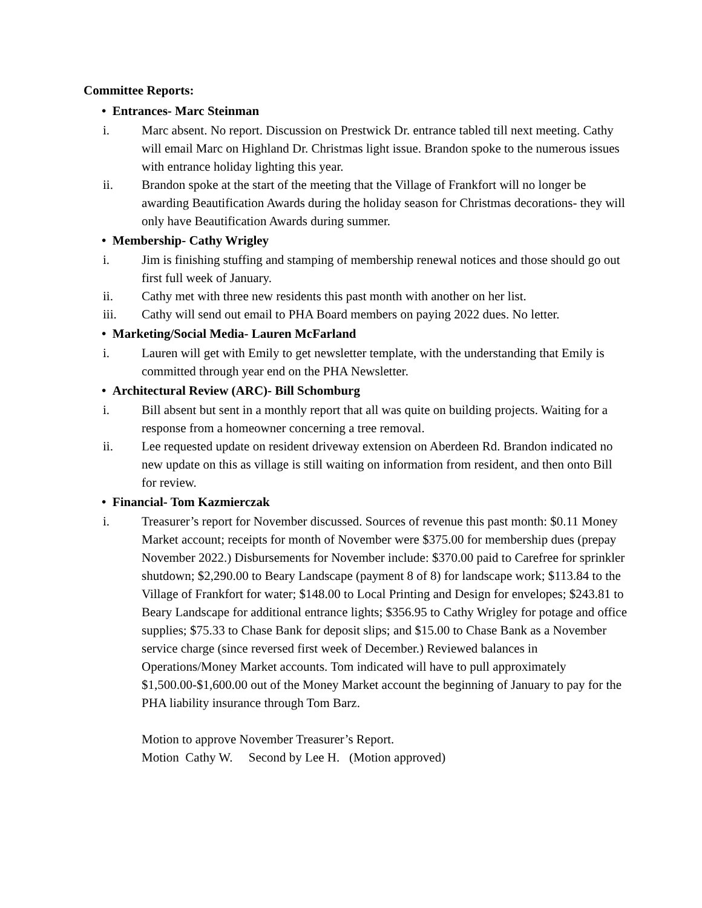Committee Reports:
• Entrances- Marc Steinman
i. Marc absent. No report. Discussion on Prestwick Dr. entrance tabled till next meeting. Cathy will email Marc on Highland Dr. Christmas light issue. Brandon spoke to the numerous issues with entrance holiday lighting this year.
ii. Brandon spoke at the start of the meeting that the Village of Frankfort will no longer be awarding Beautification Awards during the holiday season for Christmas decorations- they will only have Beautification Awards during summer.
• Membership- Cathy Wrigley
i. Jim is finishing stuffing and stamping of membership renewal notices and those should go out first full week of January.
ii. Cathy met with three new residents this past month with another on her list.
iii. Cathy will send out email to PHA Board members on paying 2022 dues. No letter.
• Marketing/Social Media- Lauren McFarland
i. Lauren will get with Emily to get newsletter template, with the understanding that Emily is committed through year end on the PHA Newsletter.
• Architectural Review (ARC)- Bill Schomburg
i. Bill absent but sent in a monthly report that all was quite on building projects. Waiting for a response from a homeowner concerning a tree removal.
ii. Lee requested update on resident driveway extension on Aberdeen Rd. Brandon indicated no new update on this as village is still waiting on information from resident, and then onto Bill for review.
• Financial- Tom Kazmierczak
i. Treasurer’s report for November discussed. Sources of revenue this past month: $0.11 Money Market account; receipts for month of November were $375.00 for membership dues (prepay November 2022.) Disbursements for November include: $370.00 paid to Carefree for sprinkler shutdown; $2,290.00 to Beary Landscape (payment 8 of 8) for landscape work; $113.84 to the Village of Frankfort for water; $148.00 to Local Printing and Design for envelopes; $243.81 to Beary Landscape for additional entrance lights; $356.95 to Cathy Wrigley for potage and office supplies; $75.33 to Chase Bank for deposit slips; and $15.00 to Chase Bank as a November service charge (since reversed first week of December.) Reviewed balances in Operations/Money Market accounts. Tom indicated will have to pull approximately $1,500.00-$1,600.00 out of the Money Market account the beginning of January to pay for the PHA liability insurance through Tom Barz.
Motion to approve November Treasurer’s Report.
Motion Cathy W. Second by Lee H. (Motion approved)